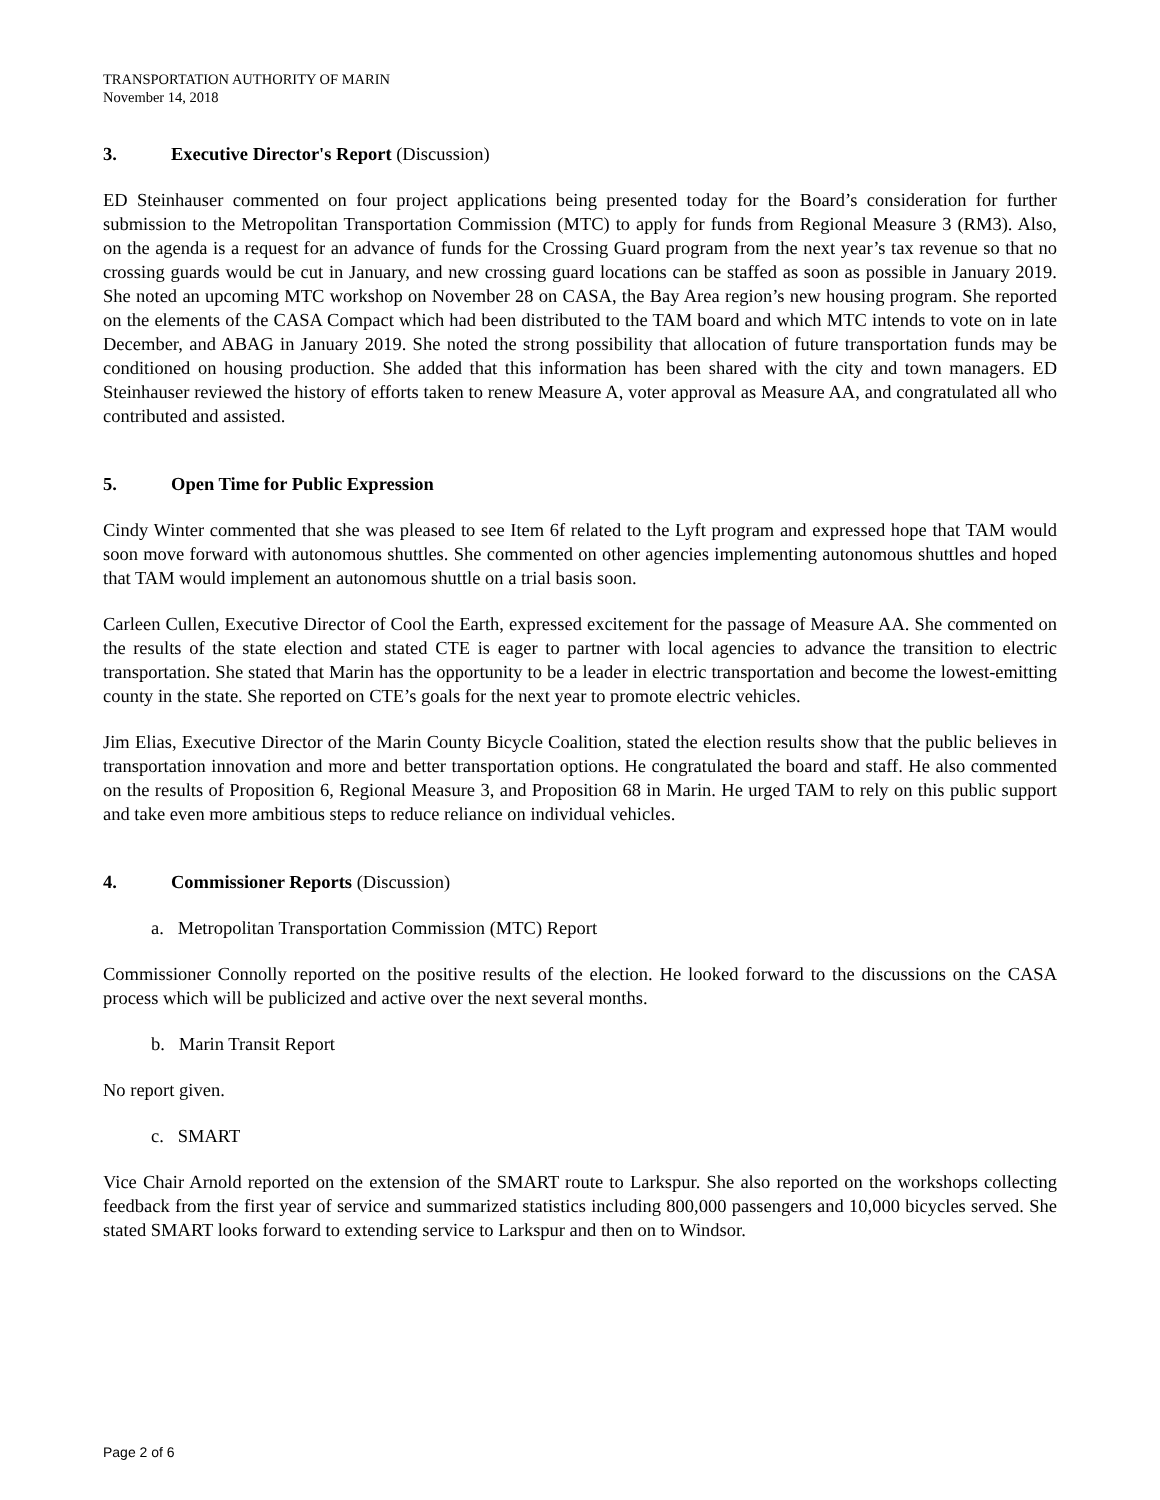TRANSPORTATION AUTHORITY OF MARIN
November 14, 2018
3. Executive Director's Report (Discussion)
ED Steinhauser commented on four project applications being presented today for the Board’s consideration for further submission to the Metropolitan Transportation Commission (MTC) to apply for funds from Regional Measure 3 (RM3). Also, on the agenda is a request for an advance of funds for the Crossing Guard program from the next year’s tax revenue so that no crossing guards would be cut in January, and new crossing guard locations can be staffed as soon as possible in January 2019. She noted an upcoming MTC workshop on November 28 on CASA, the Bay Area region’s new housing program. She reported on the elements of the CASA Compact which had been distributed to the TAM board and which MTC intends to vote on in late December, and ABAG in January 2019. She noted the strong possibility that allocation of future transportation funds may be conditioned on housing production. She added that this information has been shared with the city and town managers. ED Steinhauser reviewed the history of efforts taken to renew Measure A, voter approval as Measure AA, and congratulated all who contributed and assisted.
5. Open Time for Public Expression
Cindy Winter commented that she was pleased to see Item 6f related to the Lyft program and expressed hope that TAM would soon move forward with autonomous shuttles. She commented on other agencies implementing autonomous shuttles and hoped that TAM would implement an autonomous shuttle on a trial basis soon.
Carleen Cullen, Executive Director of Cool the Earth, expressed excitement for the passage of Measure AA. She commented on the results of the state election and stated CTE is eager to partner with local agencies to advance the transition to electric transportation. She stated that Marin has the opportunity to be a leader in electric transportation and become the lowest-emitting county in the state. She reported on CTE’s goals for the next year to promote electric vehicles.
Jim Elias, Executive Director of the Marin County Bicycle Coalition, stated the election results show that the public believes in transportation innovation and more and better transportation options. He congratulated the board and staff. He also commented on the results of Proposition 6, Regional Measure 3, and Proposition 68 in Marin. He urged TAM to rely on this public support and take even more ambitious steps to reduce reliance on individual vehicles.
4. Commissioner Reports (Discussion)
a. Metropolitan Transportation Commission (MTC) Report
Commissioner Connolly reported on the positive results of the election. He looked forward to the discussions on the CASA process which will be publicized and active over the next several months.
b. Marin Transit Report
No report given.
c. SMART
Vice Chair Arnold reported on the extension of the SMART route to Larkspur. She also reported on the workshops collecting feedback from the first year of service and summarized statistics including 800,000 passengers and 10,000 bicycles served. She stated SMART looks forward to extending service to Larkspur and then on to Windsor.
Page 2 of 6